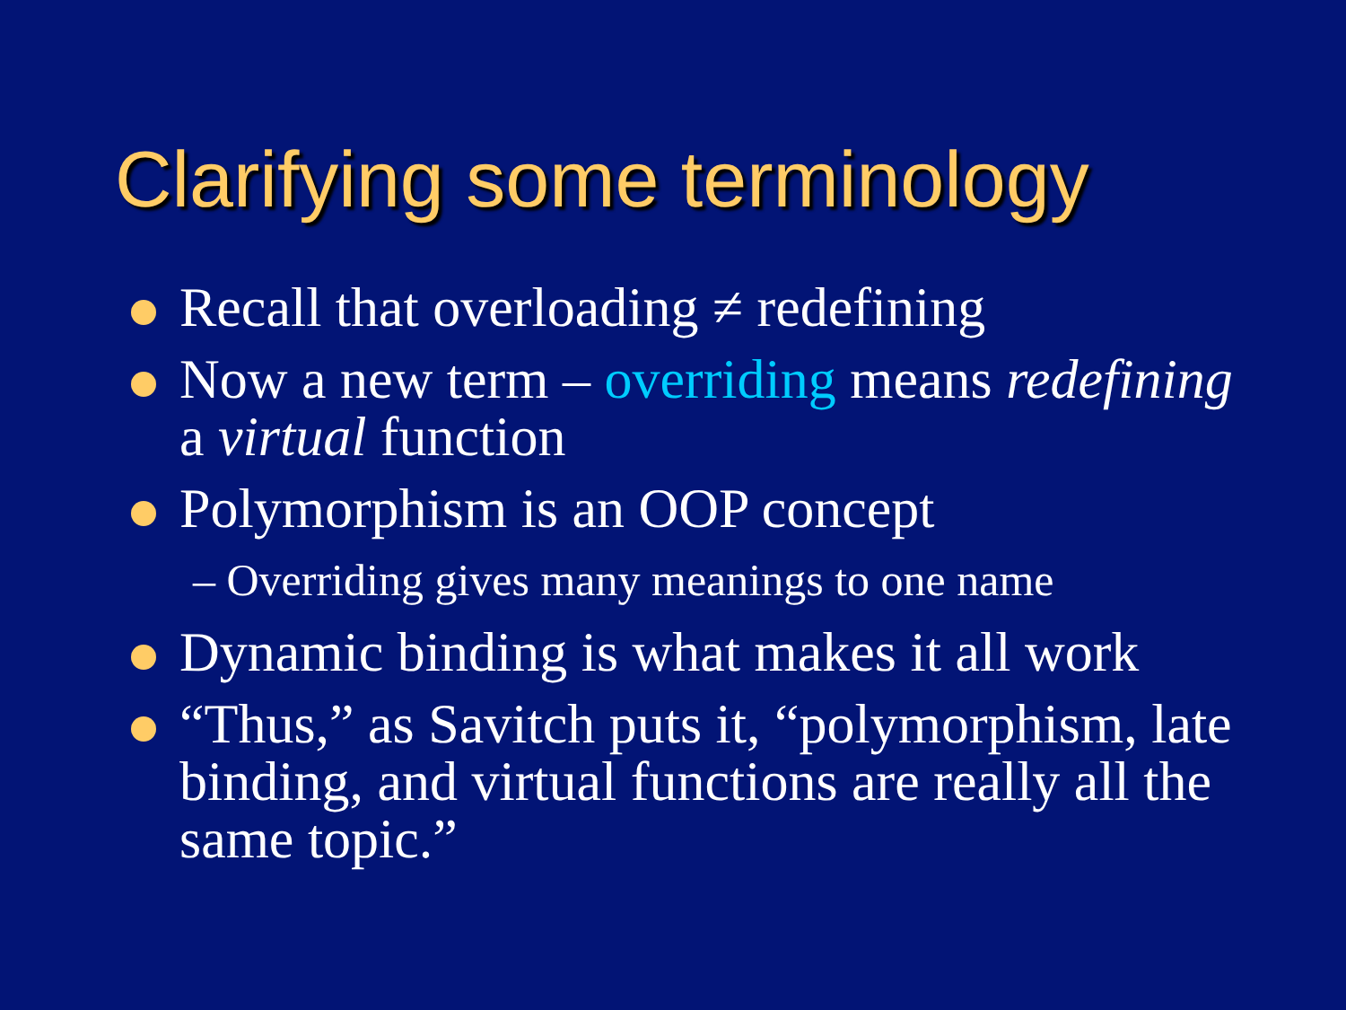Clarifying some terminology
Recall that overloading ≠ redefining
Now a new term – overriding means redefining a virtual function
Polymorphism is an OOP concept
– Overriding gives many meanings to one name
Dynamic binding is what makes it all work
“Thus,” as Savitch puts it, “polymorphism, late binding, and virtual functions are really all the same topic.”